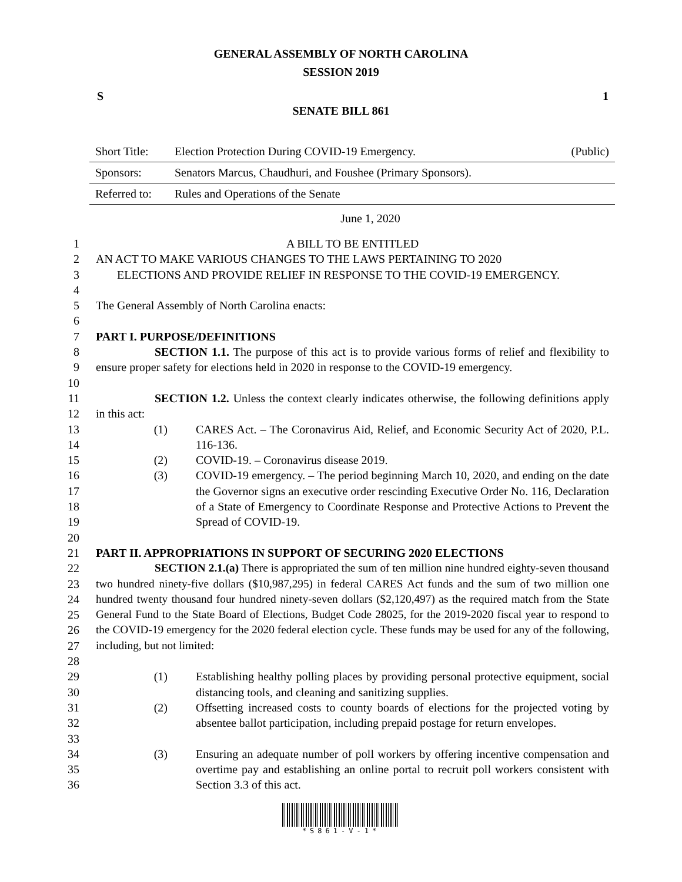GENERAL ASSEMBLY OF NORTH CAROLINA
SESSION 2019
S 1
SENATE BILL 861
| Short Title: | Election Protection During COVID-19 Emergency. | (Public) |
| Sponsors: | Senators Marcus, Chaudhuri, and Foushee (Primary Sponsors). | |
| Referred to: | Rules and Operations of the Senate | |
June 1, 2020
| 1 | A BILL TO BE ENTITLED |
| 2 3 4 | AN ACT TO MAKE VARIOUS CHANGES TO THE LAWS PERTAINING TO 2020 ELECTIONS AND PROVIDE RELIEF IN RESPONSE TO THE COVID-19 EMERGENCY. |
| 5 | The General Assembly of North Carolina enacts: |
| 6 | |
| 7 | PART I. PURPOSE/DEFINITIONS |
| 8 9 10 | SECTION 1.1. The purpose of this act is to provide various forms of relief and flexibility to ensure proper safety for elections held in 2020 in response to the COVID-19 emergency. |
| 11 12 | SECTION 1.2. Unless the context clearly indicates otherwise, the following definitions apply in this act: |
| 13 14 | (1) CARES Act. – The Coronavirus Aid, Relief, and Economic Security Act of 2020, P.L. 116-136. |
| 15 | (2) COVID-19. – Coronavirus disease 2019. |
| 16 17 18 19 | (3) COVID-19 emergency. – The period beginning March 10, 2020, and ending on the date the Governor signs an executive order rescinding Executive Order No. 116, Declaration of a State of Emergency to Coordinate Response and Protective Actions to Prevent the Spread of COVID-19. |
| 20 | |
| 21 | PART II. APPROPRIATIONS IN SUPPORT OF SECURING 2020 ELECTIONS |
| 22 23 24 25 26 27 28 | SECTION 2.1.(a) There is appropriated the sum of ten million nine hundred eighty-seven thousand two hundred ninety-five dollars ($10,987,295) in federal CARES Act funds and the sum of two million one hundred twenty thousand four hundred ninety-seven dollars ($2,120,497) as the required match from the State General Fund to the State Board of Elections, Budget Code 28025, for the 2019-2020 fiscal year to respond to the COVID-19 emergency for the 2020 federal election cycle. These funds may be used for any of the following, including, but not limited: |
| 29 30 | (1) Establishing healthy polling places by providing personal protective equipment, social distancing tools, and cleaning and sanitizing supplies. |
| 31 32 33 | (2) Offsetting increased costs to county boards of elections for the projected voting by absentee ballot participation, including prepaid postage for return envelopes. |
| 34 35 36 | (3) Ensuring an adequate number of poll workers by offering incentive compensation and overtime pay and establishing an online portal to recruit poll workers consistent with Section 3.3 of this act. |
*S861-V-1*